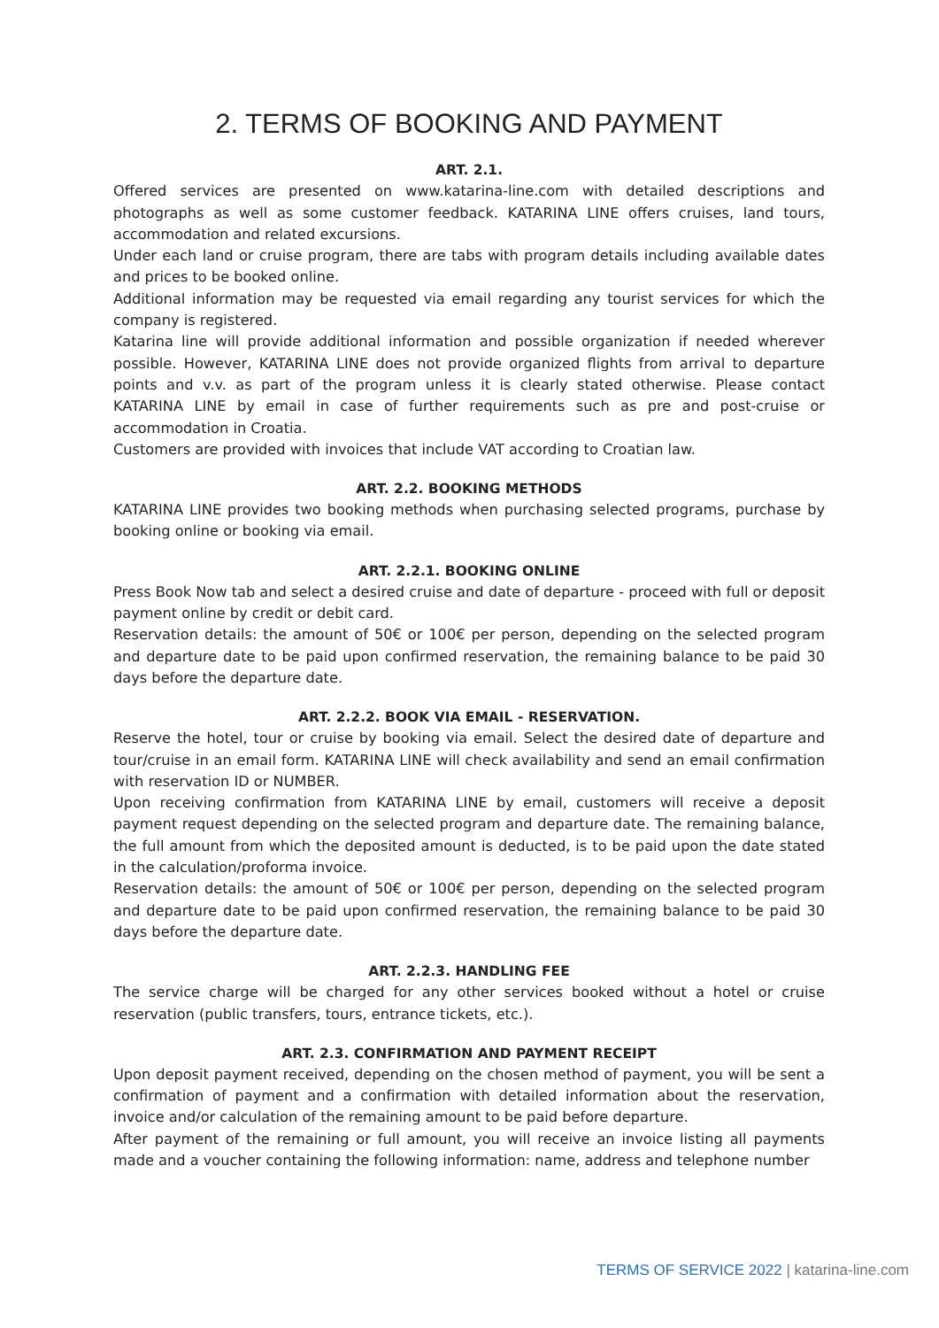2. TERMS OF BOOKING AND PAYMENT
ART. 2.1.
Offered services are presented on www.katarina-line.com with detailed descriptions and photographs as well as some customer feedback. KATARINA LINE offers cruises, land tours, accommodation and related excursions.
Under each land or cruise program, there are tabs with program details including available dates and prices to be booked online.
Additional information may be requested via email regarding any tourist services for which the company is registered.
Katarina line will provide additional information and possible organization if needed wherever possible. However, KATARINA LINE does not provide organized flights from arrival to departure points and v.v. as part of the program unless it is clearly stated otherwise. Please contact KATARINA LINE by email in case of further requirements such as pre and post-cruise or accommodation in Croatia.
Customers are provided with invoices that include VAT according to Croatian law.
ART. 2.2. BOOKING METHODS
KATARINA LINE provides two booking methods when purchasing selected programs, purchase by booking online or booking via email.
ART. 2.2.1. BOOKING ONLINE
Press Book Now tab and select a desired cruise and date of departure - proceed with full or deposit payment online by credit or debit card.
Reservation details: the amount of 50€ or 100€ per person, depending on the selected program and departure date to be paid upon confirmed reservation, the remaining balance to be paid 30 days before the departure date.
ART. 2.2.2. BOOK VIA EMAIL - RESERVATION.
Reserve the hotel, tour or cruise by booking via email. Select the desired date of departure and tour/cruise in an email form. KATARINA LINE will check availability and send an email confirmation with reservation ID or NUMBER.
Upon receiving confirmation from KATARINA LINE by email, customers will receive a deposit payment request depending on the selected program and departure date. The remaining balance, the full amount from which the deposited amount is deducted, is to be paid upon the date stated in the calculation/proforma invoice.
Reservation details: the amount of 50€ or 100€ per person, depending on the selected program and departure date to be paid upon confirmed reservation, the remaining balance to be paid 30 days before the departure date.
ART. 2.2.3. HANDLING FEE
The service charge will be charged for any other services booked without a hotel or cruise reservation (public transfers, tours, entrance tickets, etc.).
ART. 2.3. CONFIRMATION AND PAYMENT RECEIPT
Upon deposit payment received, depending on the chosen method of payment, you will be sent a confirmation of payment and a confirmation with detailed information about the reservation, invoice and/or calculation of the remaining amount to be paid before departure.
After payment of the remaining or full amount, you will receive an invoice listing all payments made and a voucher containing the following information: name, address and telephone number
TERMS OF SERVICE 2022 | katarina-line.com